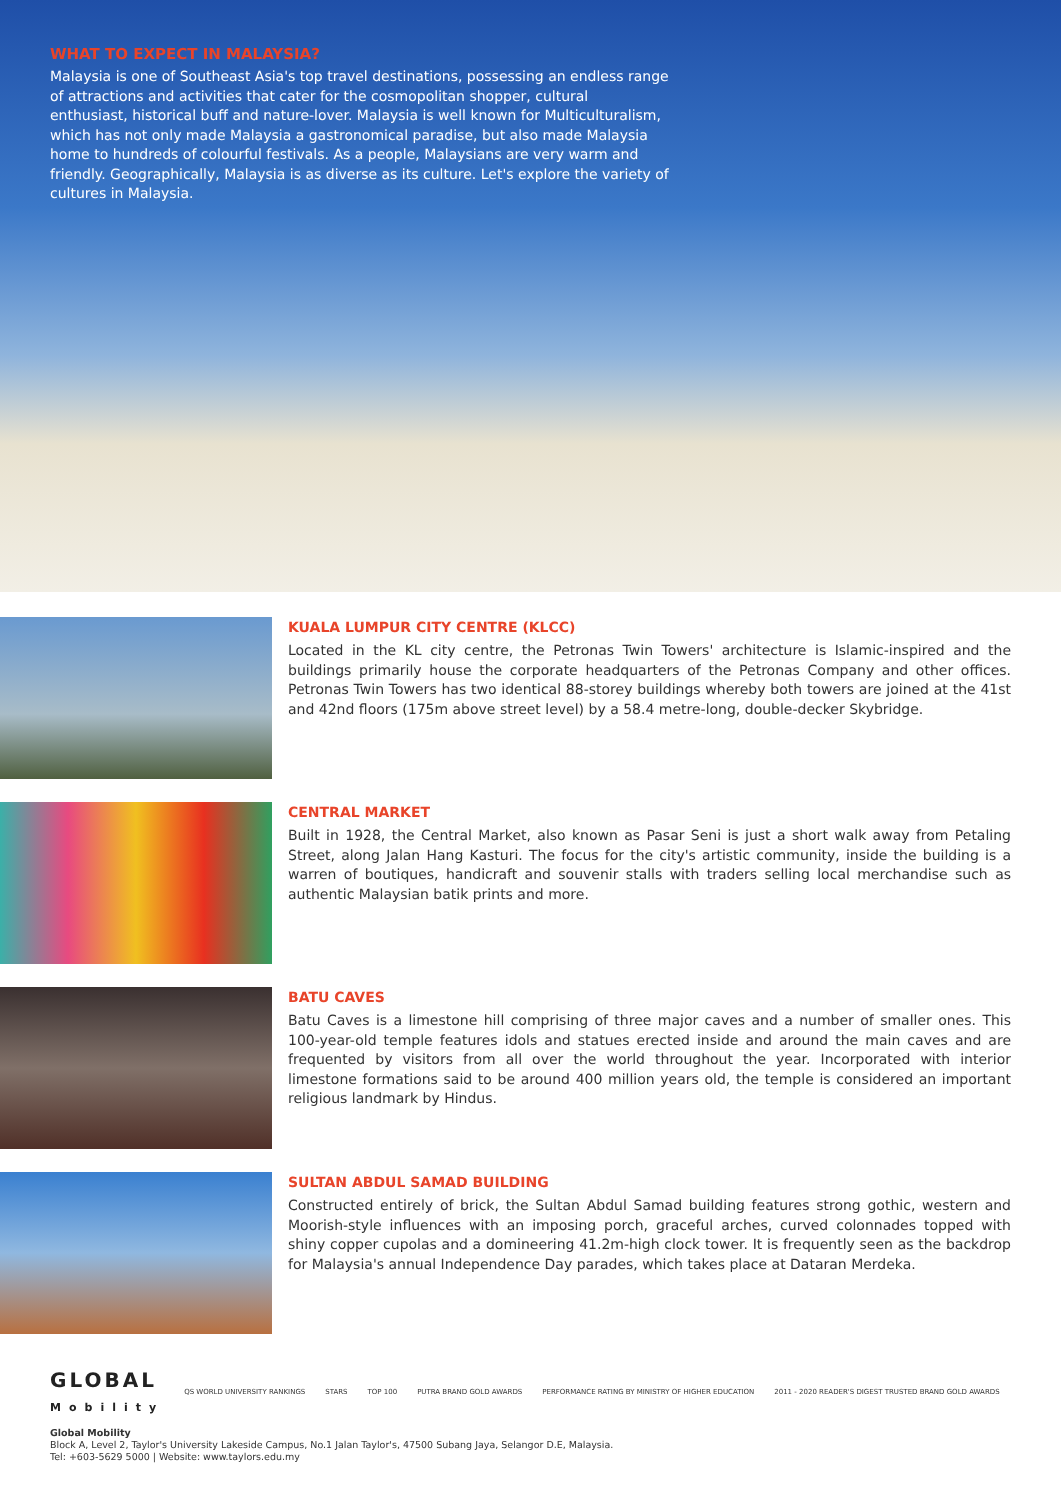WHAT TO EXPECT IN MALAYSIA?
Malaysia is one of Southeast Asia's top travel destinations, possessing an endless range of attractions and activities that cater for the cosmopolitan shopper, cultural enthusiast, historical buff and nature-lover. Malaysia is well known for Multiculturalism, which has not only made Malaysia a gastronomical paradise, but also made Malaysia home to hundreds of colourful festivals. As a people, Malaysians are very warm and friendly. Geographically, Malaysia is as diverse as its culture. Let's explore the variety of cultures in Malaysia.
KUALA LUMPUR CITY CENTRE (KLCC)
Located in the KL city centre, the Petronas Twin Towers' architecture is Islamic-inspired and the buildings primarily house the corporate headquarters of the Petronas Company and other offices. Petronas Twin Towers has two identical 88-storey buildings whereby both towers are joined at the 41st and 42nd floors (175m above street level) by a 58.4 metre-long, double-decker Skybridge.
CENTRAL MARKET
Built in 1928, the Central Market, also known as Pasar Seni is just a short walk away from Petaling Street, along Jalan Hang Kasturi. The focus for the city's artistic community, inside the building is a warren of boutiques, handicraft and souvenir stalls with traders selling local merchandise such as authentic Malaysian batik prints and more.
BATU CAVES
Batu Caves is a limestone hill comprising of three major caves and a number of smaller ones. This 100-year-old temple features idols and statues erected inside and around the main caves and are frequented by visitors from all over the world throughout the year. Incorporated with interior limestone formations said to be around 400 million years old, the temple is considered an important religious landmark by Hindus.
SULTAN ABDUL SAMAD BUILDING
Constructed entirely of brick, the Sultan Abdul Samad building features strong gothic, western and Moorish-style influences with an imposing porch, graceful arches, curved colonnades topped with shiny copper cupolas and a domineering 41.2m-high clock tower. It is frequently seen as the backdrop for Malaysia's annual Independence Day parades, which takes place at Dataran Merdeka.
GLOBAL
Mobility QS WORLD UNIVERSITY RANKINGS STARS TOP 100 PUTRA BRAND GOLD AWARDS PERFORMANCE RATING BY MINISTRY OF HIGHER EDUCATION 2011 - 2020 READER'S DIGEST TRUSTED BRAND GOLD AWARDS
Global Mobility
Block A, Level 2, Taylor's University Lakeside Campus, No.1 Jalan Taylor's, 47500 Subang Jaya, Selangor D.E, Malaysia.
Tel: +603-5629 5000 | Website: www.taylors.edu.my